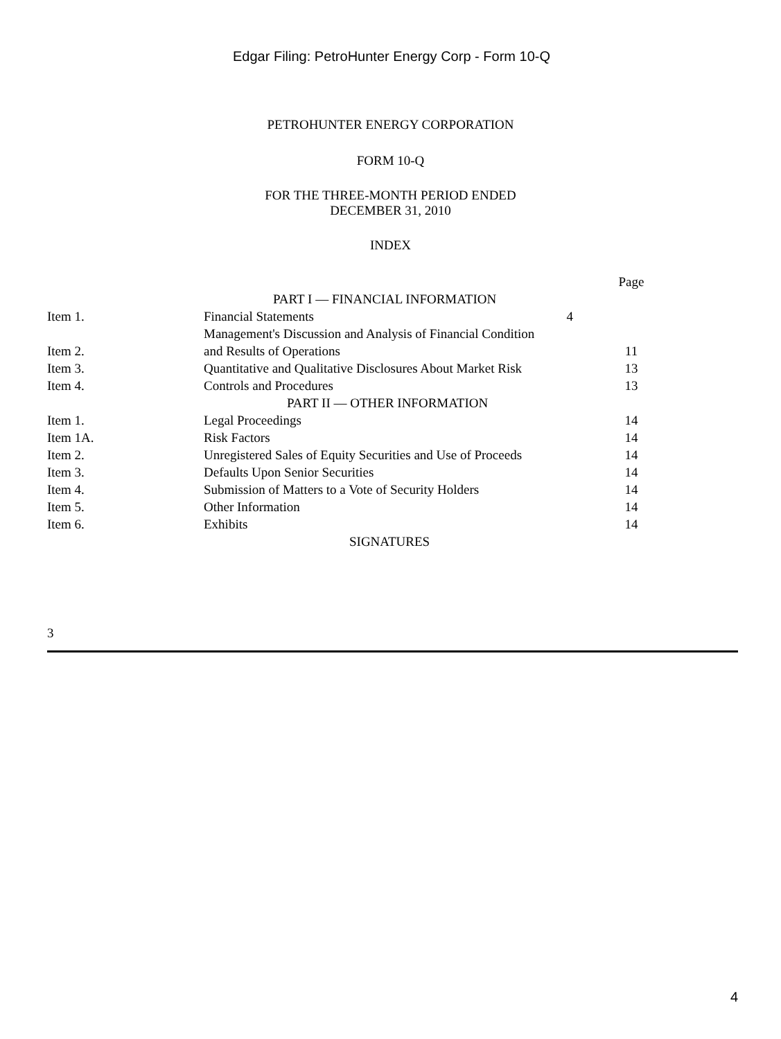Edgar Filing: PetroHunter Energy Corp - Form 10-Q
PETROHUNTER ENERGY CORPORATION
FORM 10-Q
FOR THE THREE-MONTH PERIOD ENDED
DECEMBER 31, 2010
INDEX
| | | Page |
| | PART I — FINANCIAL INFORMATION | |
| Item 1. | Financial Statements 4 | |
| | Management's Discussion and Analysis of Financial Condition | |
| Item 2. | and Results of Operations | 11 |
| Item 3. | Quantitative and Qualitative Disclosures About Market Risk | 13 |
| Item 4. | Controls and Procedures | 13 |
| | PART II — OTHER INFORMATION | |
| Item 1. | Legal Proceedings | 14 |
| Item 1A. | Risk Factors | 14 |
| Item 2. | Unregistered Sales of Equity Securities and Use of Proceeds | 14 |
| Item 3. | Defaults Upon Senior Securities | 14 |
| Item 4. | Submission of Matters to a Vote of Security Holders | 14 |
| Item 5. | Other Information | 14 |
| Item 6. | Exhibits | 14 |
| | SIGNATURES | |
3
4